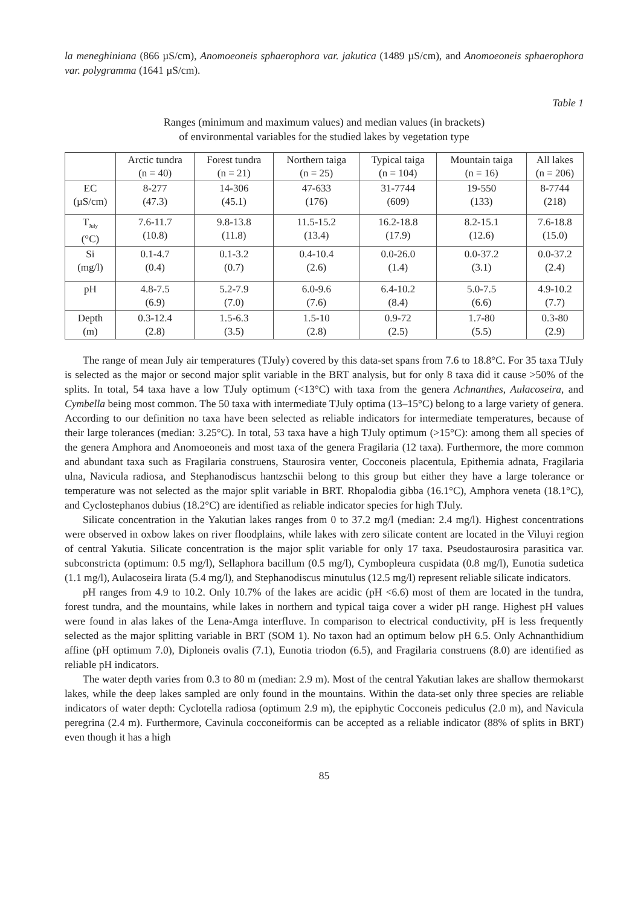la meneghiniana (866 µS/cm), Anomoeoneis sphaerophora var. jakutica (1489 µS/cm), and Anomoe­oneis sphaerophora var. polygramma (1641 µS/cm).
Table 1
Ranges (minimum and maximum values) and median values (in brackets)
of environmental variables for the studied lakes by vegetation type
| | Arctic tundra (n = 40) | Forest tundra (n = 21) | Northern taiga (n = 25) | Typical taiga (n = 104) | Mountain taiga (n = 16) | All lakes (n = 206) |
| --- | --- | --- | --- | --- | --- | --- |
| EC (µS/cm) | 8-277 (47.3) | 14-306 (45.1) | 47-633 (176) | 31-7744 (609) | 19-550 (133) | 8-7744 (218) |
| T<sub>July</sub> (°C) | 7.6-11.7 (10.8) | 9.8-13.8 (11.8) | 11.5-15.2 (13.4) | 16.2-18.8 (17.9) | 8.2-15.1 (12.6) | 7.6-18.8 (15.0) |
| Si (mg/l) | 0.1-4.7 (0.4) | 0.1-3.2 (0.7) | 0.4-10.4 (2.6) | 0.0-26.0 (1.4) | 0.0-37.2 (3.1) | 0.0-37.2 (2.4) |
| pH | 4.8-7.5 (6.9) | 5.2-7.9 (7.0) | 6.0-9.6 (7.6) | 6.4-10.2 (8.4) | 5.0-7.5 (6.6) | 4.9-10.2 (7.7) |
| Depth (m) | 0.3-12.4 (2.8) | 1.5-6.3 (3.5) | 1.5-10 (2.8) | 0.9-72 (2.5) | 1.7-80 (5.5) | 0.3-80 (2.9) |
The range of mean July air temperatures (TJuly) covered by this data-set spans from 7.6 to 18.8°C. For 35 taxa TJuly is selected as the major or second major split variable in the BRT analysis, but for only 8 taxa did it cause >50% of the splits. In total, 54 taxa have a low TJuly optimum (<13°C) with taxa from the genera Achnanthes, Aulacoseira, and Cymbella being most common. The 50 taxa with intermediate TJuly optima (13–15°C) belong to a large variety of genera. According to our definition no taxa have been selected as reliable indicators for intermediate temperatures, because of their large tolerances (median: 3.25°C). In total, 53 taxa have a high TJuly optimum (>15°C): among them all species of the genera Amphora and Anomoeoneis and most taxa of the genera Fragilaria (12 taxa). Furthermore, the more common and abundant taxa such as Fragilaria construens, Staurosira ven­ter, Cocconeis placentula, Epithemia adnata, Fragilaria ulna, Navicula radiosa, and Stephanodiscus hantzschii belong to this group but either they have a large tolerance or temperature was not selected as the major split variable in BRT. Rhopalodia gibba (16.1°C), Amphora veneta (18.1°C), and Cyclo­stephanos dubius (18.2°C) are identified as reliable indicator species for high TJuly.
Silicate concentration in the Yakutian lakes ranges from 0 to 37.2 mg/l (median: 2.4 mg/l). Highest concentrations were observed in oxbow lakes on river floodplains, while lakes with zero silicate con­tent are located in the Viluyi region of central Yakutia. Silicate concentration is the major split vari­able for only 17 taxa. Pseudostaurosira parasitica var. subconstricta (optimum: 0.5 mg/l), Sellaphora bacillum (0.5 mg/l), Cymbopleura cuspidata (0.8 mg/l), Eunotia sudetica (1.1 mg/l), Aulacoseira lirata (5.4 mg/l), and Stephanodiscus minutulus (12.5 mg/l) represent reliable silicate indicators.
pH ranges from 4.9 to 10.2. Only 10.7% of the lakes are acidic (pH <6.6) most of them are lo­cated in the tundra, forest tundra, and the mountains, while lakes in northern and typical taiga cover a wider pH range. Highest pH values were found in alas lakes of the Lena-Amga interfluve. In com­parison to electrical conductivity, pH is less frequently selected as the major splitting variable in BRT (SOM 1). No taxon had an optimum below pH 6.5. Only Achnanthidium affine (pH optimum 7.0), Diploneis ovalis (7.1), Eunotia triodon (6.5), and Fragilaria construens (8.0) are identified as reliable pH indicators.
The water depth varies from 0.3 to 80 m (median: 2.9 m). Most of the central Yakutian lakes are shallow thermokarst lakes, while the deep lakes sampled are only found in the mountains. Within the data-set only three species are reliable indicators of water depth: Cyclotella radiosa (optimum 2.9 m), the epiphytic Cocconeis pediculus (2.0 m), and Navicula peregrina (2.4 m). Furthermore, Cavinula cocconeiformis can be accepted as a reliable indicator (88% of splits in BRT) even though it has a high
85